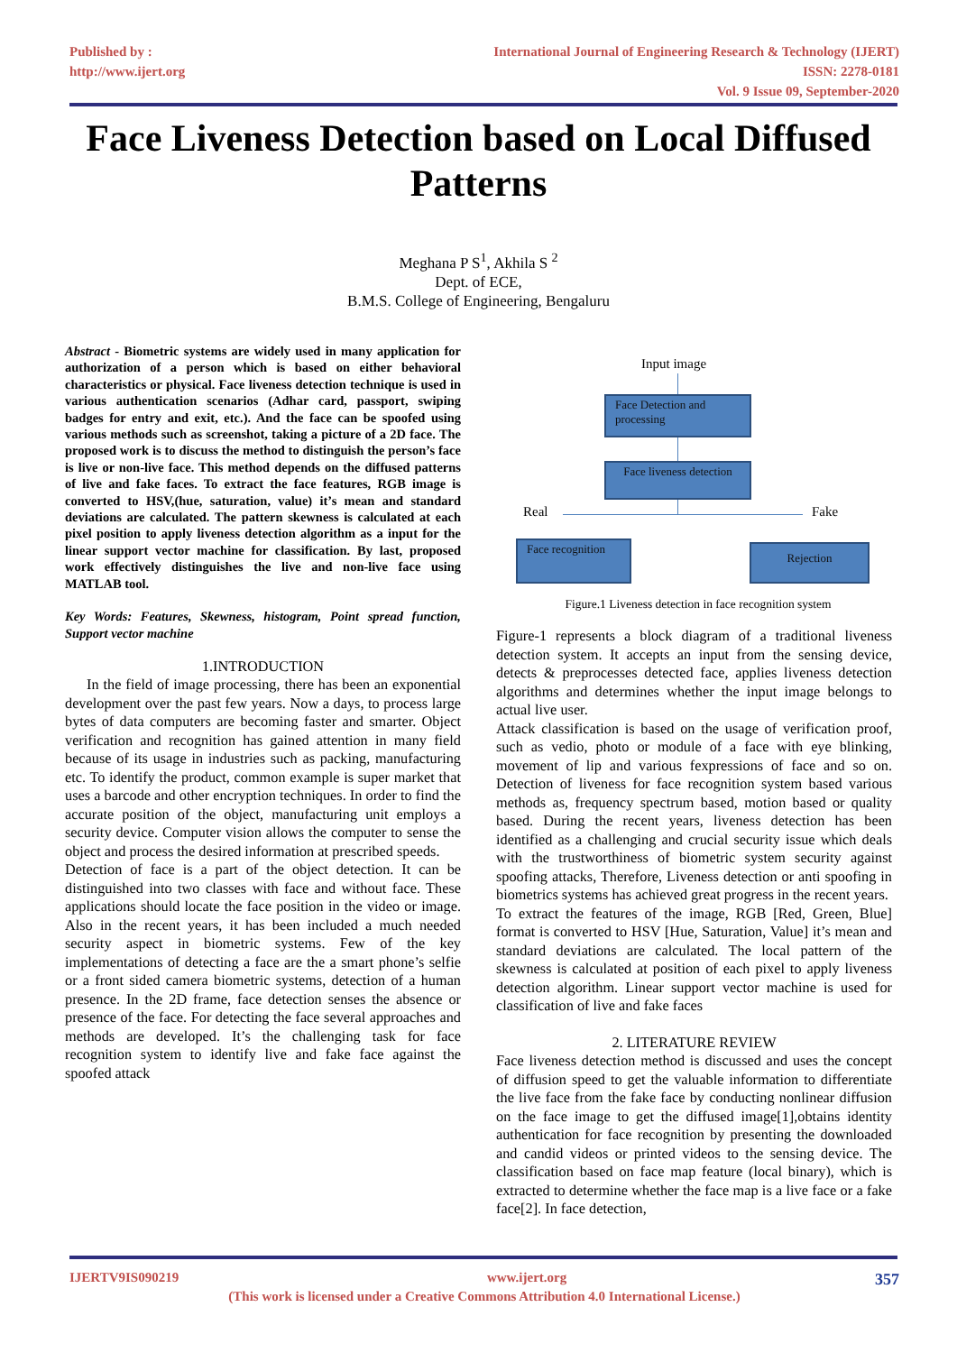Published by :
http://www.ijert.org
International Journal of Engineering Research & Technology (IJERT)
ISSN: 2278-0181
Vol. 9 Issue 09, September-2020
Face Liveness Detection based on Local Diffused Patterns
Meghana P S<sup>1</sup>, Akhila S <sup>2</sup>
Dept. of ECE,
B.M.S. College of Engineering, Bengaluru
Abstract - Biometric systems are widely used in many application for authorization of a person which is based on either behavioral characteristics or physical. Face liveness detection technique is used in various authentication scenarios (Adhar card, passport, swiping badges for entry and exit, etc.). And the face can be spoofed using various methods such as screenshot, taking a picture of a 2D face. The proposed work is to discuss the method to distinguish the person’s face is live or non-live face. This method depends on the diffused patterns of live and fake faces. To extract the face features, RGB image is converted to HSV,(hue, saturation, value) it’s mean and standard deviations are calculated. The pattern skewness is calculated at each pixel position to apply liveness detection algorithm as a input for the linear support vector machine for classification. By last, proposed work effectively distinguishes the live and non-live face using MATLAB tool.
Key Words: Features, Skewness, histogram, Point spread function, Support vector machine
1.INTRODUCTION
In the field of image processing, there has been an exponential development over the past few years. Now a days, to process large bytes of data computers are becoming faster and smarter. Object verification and recognition has gained attention in many field because of its usage in industries such as packing, manufacturing etc. To identify the product, common example is super market that uses a barcode and other encryption techniques. In order to find the accurate position of the object, manufacturing unit employs a security device. Computer vision allows the computer to sense the object and process the desired information at prescribed speeds.
Detection of face is a part of the object detection. It can be distinguished into two classes with face and without face. These applications should locate the face position in the video or image. Also in the recent years, it has been included a much needed security aspect in biometric systems. Few of the key implementations of detecting a face are the a smart phone’s selfie or a front sided camera biometric systems, detection of a human presence. In the 2D frame, face detection senses the absence or presence of the face. For detecting the face several approaches and methods are developed. It’s the challenging task for face recognition system to identify live and fake face against the spoofed attack
Input image
Face Detection and processing
Face liveness detection
Real Fake
Face recognition Rejection
Figure.1 Liveness detection in face recognition system
Figure-1 represents a block diagram of a traditional liveness detection system. It accepts an input from the sensing device, detects & preprocesses detected face, applies liveness detection algorithms and determines whether the input image belongs to actual live user.
Attack classification is based on the usage of verification proof, such as vedio, photo or module of a face with eye blinking, movement of lip and various fexpressions of face and so on. Detection of liveness for face recognition system based various methods as, frequency spectrum based, motion based or quality based. During the recent years, liveness detection has been identified as a challenging and crucial security issue which deals with the trustworthiness of biometric system security against spoofing attacks, Therefore, Liveness detection or anti spoofing in biometrics systems has achieved great progress in the recent years.
To extract the features of the image, RGB [Red, Green, Blue] format is converted to HSV [Hue, Saturation, Value] it’s mean and standard deviations are calculated. The local pattern of the skewness is calculated at position of each pixel to apply liveness detection algorithm. Linear support vector machine is used for classification of live and fake faces
2. LITERATURE REVIEW
Face liveness detection method is discussed and uses the concept of diffusion speed to get the valuable information to differentiate the live face from the fake face by conducting nonlinear diffusion on the face image to get the diffused image[1],obtains identity authentication for face recognition by presenting the downloaded and candid videos or printed videos to the sensing device. The classification based on face map feature (local binary), which is extracted to determine whether the face map is a live face or a fake face[2]. In face detection,
IJERTV9IS090219 www.ijert.org 357
(This work is licensed under a Creative Commons Attribution 4.0 International License.)